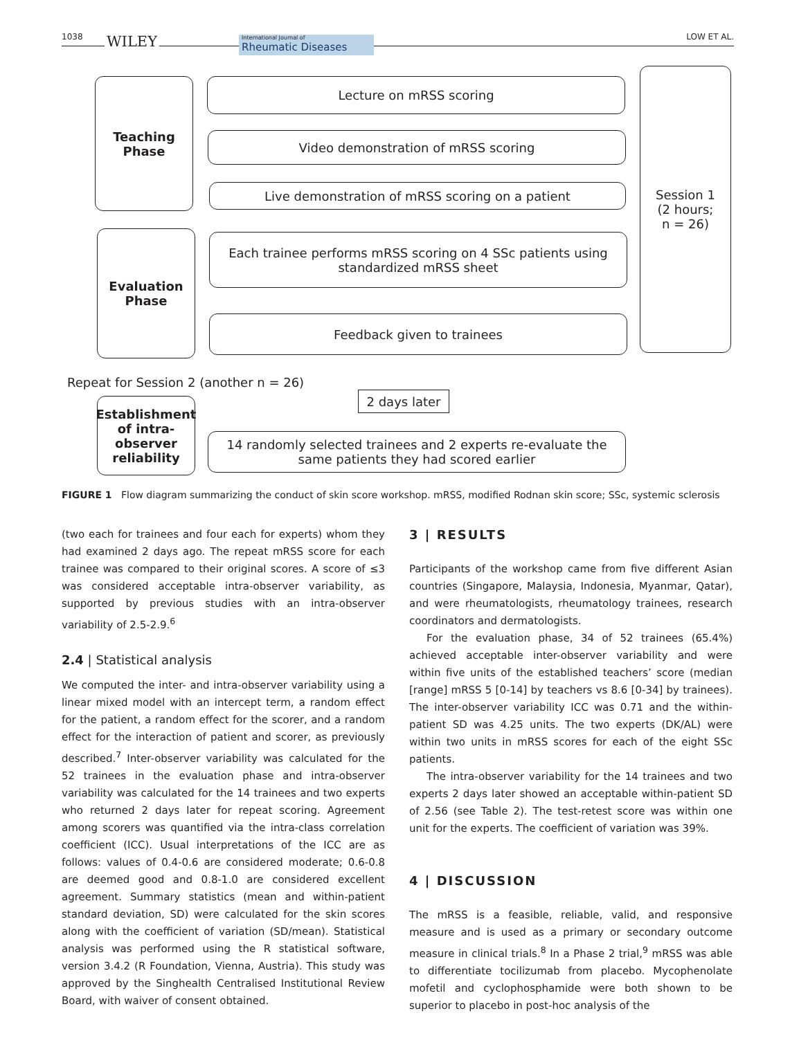1038 WILEY International Journal of
Rheumatic Diseases LOW ET AL.
Teaching
Phase
Evaluation
Phase
Establishment of intra-observer reliability
Lecture on mRSS scoring
Video demonstration of mRSS scoring
Live demonstration of mRSS scoring on a patient
Each trainee performs mRSS scoring on 4 SSc patients using standardized mRSS sheet
Feedback given to trainees
Session 1
(2 hours;
n = 26)
Repeat for Session 2 (another n = 26)
2 days later
14 randomly selected trainees and 2 experts re-evaluate the same patients they had scored earlier
FIGURE 1 Flow diagram summarizing the conduct of skin score workshop. mRSS, modified Rodnan skin score; SSc, systemic sclerosis
(two each for trainees and four each for experts) whom they had examined 2 days ago. The repeat mRSS score for each trainee was compared to their original scores. A score of ≤3 was considered acceptable intra-observer variability, as supported by previous studies with an intra-observer variability of 2.5-2.9.<sup>6</sup>
2.4 | Statistical analysis
We computed the inter- and intra-observer variability using a linear mixed model with an intercept term, a random effect for the patient, a random effect for the scorer, and a random effect for the interaction of patient and scorer, as previously described.<sup>7</sup> Inter-observer variability was calculated for the 52 trainees in the evaluation phase and intra-observer variability was calculated for the 14 trainees and two experts who returned 2 days later for repeat scoring. Agreement among scorers was quantified via the intra-class correlation coefficient (ICC). Usual interpretations of the ICC are as follows: values of 0.4-0.6 are considered moderate; 0.6-0.8 are deemed good and 0.8-1.0 are considered excellent agreement. Summary statistics (mean and within-patient standard deviation, SD) were calculated for the skin scores along with the coefficient of variation (SD/mean). Statistical analysis was performed using the R statistical software, version 3.4.2 (R Foundation, Vienna, Austria). This study was approved by the Singhealth Centralised Institutional Review Board, with waiver of consent obtained.
3 | RESULTS
Participants of the workshop came from five different Asian countries (Singapore, Malaysia, Indonesia, Myanmar, Qatar), and were rheumatologists, rheumatology trainees, research coordinators and dermatologists.
For the evaluation phase, 34 of 52 trainees (65.4%) achieved acceptable inter-observer variability and were within five units of the established teachers’ score (median [range] mRSS 5 [0-14] by teachers vs 8.6 [0-34] by trainees). The inter-observer variability ICC was 0.71 and the within-patient SD was 4.25 units. The two experts (DK/AL) were within two units in mRSS scores for each of the eight SSc patients.
The intra-observer variability for the 14 trainees and two experts 2 days later showed an acceptable within-patient SD of 2.56 (see Table 2). The test-retest score was within one unit for the experts. The coefficient of variation was 39%.
4 | DISCUSSION
The mRSS is a feasible, reliable, valid, and responsive measure and is used as a primary or secondary outcome measure in clinical trials.<sup>8</sup> In a Phase 2 trial,<sup>9</sup> mRSS was able to differentiate tocilizumab from placebo. Mycophenolate mofetil and cyclophosphamide were both shown to be superior to placebo in post-hoc analysis of the